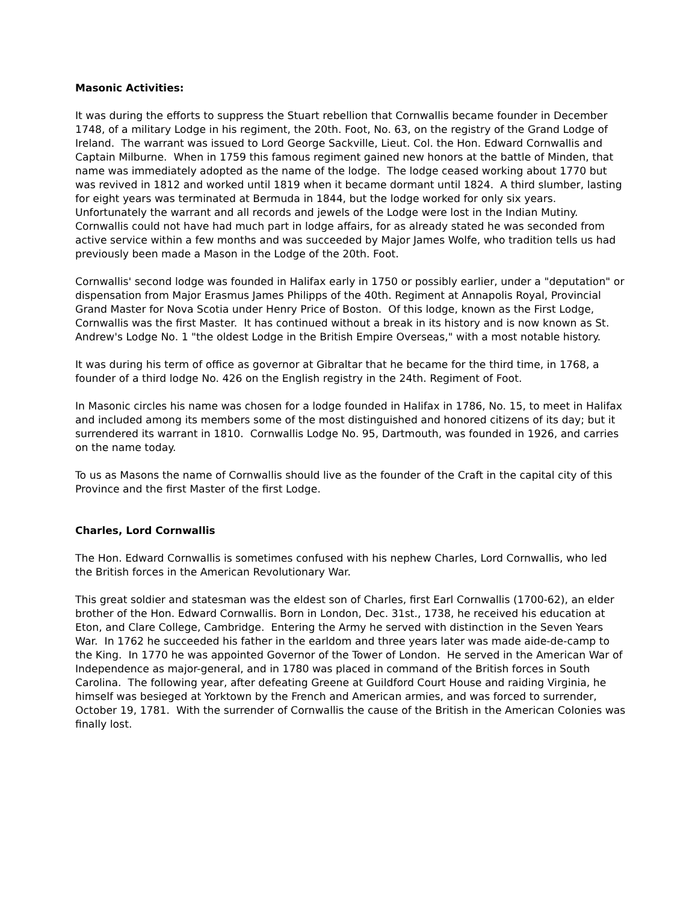Masonic Activities:
It was during the efforts to suppress the Stuart rebellion that Cornwallis became founder in December 1748, of a military Lodge in his regiment, the 20th. Foot, No. 63, on the registry of the Grand Lodge of Ireland. The warrant was issued to Lord George Sackville, Lieut. Col. the Hon. Edward Cornwallis and Captain Milburne. When in 1759 this famous regiment gained new honors at the battle of Minden, that name was immediately adopted as the name of the lodge. The lodge ceased working about 1770 but was revived in 1812 and worked until 1819 when it became dormant until 1824. A third slumber, lasting for eight years was terminated at Bermuda in 1844, but the lodge worked for only six years. Unfortunately the warrant and all records and jewels of the Lodge were lost in the Indian Mutiny. Cornwallis could not have had much part in lodge affairs, for as already stated he was seconded from active service within a few months and was succeeded by Major James Wolfe, who tradition tells us had previously been made a Mason in the Lodge of the 20th. Foot.
Cornwallis' second lodge was founded in Halifax early in 1750 or possibly earlier, under a "deputation" or dispensation from Major Erasmus James Philipps of the 40th. Regiment at Annapolis Royal, Provincial Grand Master for Nova Scotia under Henry Price of Boston. Of this lodge, known as the First Lodge, Cornwallis was the first Master. It has continued without a break in its history and is now known as St. Andrew's Lodge No. 1 "the oldest Lodge in the British Empire Overseas," with a most notable history.
It was during his term of office as governor at Gibraltar that he became for the third time, in 1768, a founder of a third lodge No. 426 on the English registry in the 24th. Regiment of Foot.
In Masonic circles his name was chosen for a lodge founded in Halifax in 1786, No. 15, to meet in Halifax and included among its members some of the most distinguished and honored citizens of its day; but it surrendered its warrant in 1810. Cornwallis Lodge No. 95, Dartmouth, was founded in 1926, and carries on the name today.
To us as Masons the name of Cornwallis should live as the founder of the Craft in the capital city of this Province and the first Master of the first Lodge.
Charles, Lord Cornwallis
The Hon. Edward Cornwallis is sometimes confused with his nephew Charles, Lord Cornwallis, who led the British forces in the American Revolutionary War.
This great soldier and statesman was the eldest son of Charles, first Earl Cornwallis (1700-62), an elder brother of the Hon. Edward Cornwallis. Born in London, Dec. 31st., 1738, he received his education at Eton, and Clare College, Cambridge. Entering the Army he served with distinction in the Seven Years War. In 1762 he succeeded his father in the earldom and three years later was made aide-de-camp to the King. In 1770 he was appointed Governor of the Tower of London. He served in the American War of Independence as major-general, and in 1780 was placed in command of the British forces in South Carolina. The following year, after defeating Greene at Guildford Court House and raiding Virginia, he himself was besieged at Yorktown by the French and American armies, and was forced to surrender, October 19, 1781. With the surrender of Cornwallis the cause of the British in the American Colonies was finally lost.